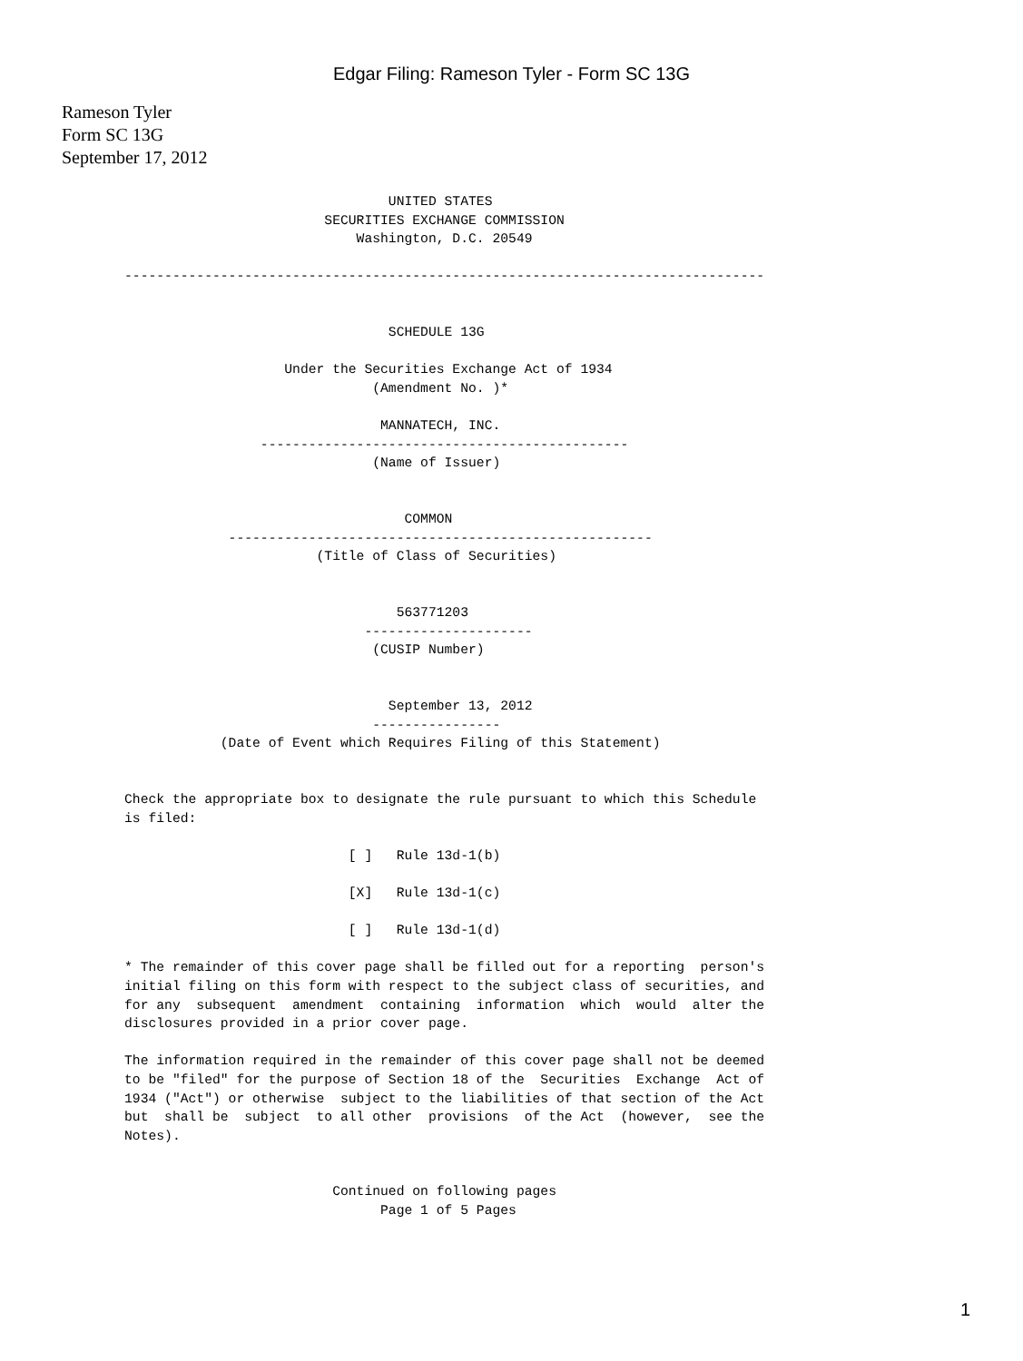Edgar Filing: Rameson Tyler - Form SC 13G
Rameson Tyler
Form SC 13G
September 17, 2012
                                 UNITED STATES
                         SECURITIES EXCHANGE COMMISSION
                             Washington, D.C. 20549

--------------------------------------------------------------------------------


                                 SCHEDULE 13G

                    Under the Securities Exchange Act of 1934
                               (Amendment No. )*

                                MANNATECH, INC.
                 ----------------------------------------------
                               (Name of Issuer)


                                   COMMON
             -----------------------------------------------------
                        (Title of Class of Securities)


                                  563771203
                              ---------------------
                               (CUSIP Number)


                                 September 13, 2012
                               ----------------
            (Date of Event which Requires Filing of this Statement)


Check the appropriate box to designate the rule pursuant to which this Schedule
is filed:

                            [ ]   Rule 13d-1(b)

                            [X]   Rule 13d-1(c)

                            [ ]   Rule 13d-1(d)

* The remainder of this cover page shall be filled out for a reporting  person's
initial filing on this form with respect to the subject class of securities, and
for any  subsequent  amendment  containing  information  which  would  alter the
disclosures provided in a prior cover page.

The information required in the remainder of this cover page shall not be deemed
to be "filed" for the purpose of Section 18 of the  Securities  Exchange  Act of
1934 ("Act") or otherwise  subject to the liabilities of that section of the Act
but  shall be  subject  to all other  provisions  of the Act  (however,  see the
Notes).


                          Continued on following pages
                                Page 1 of 5 Pages
1